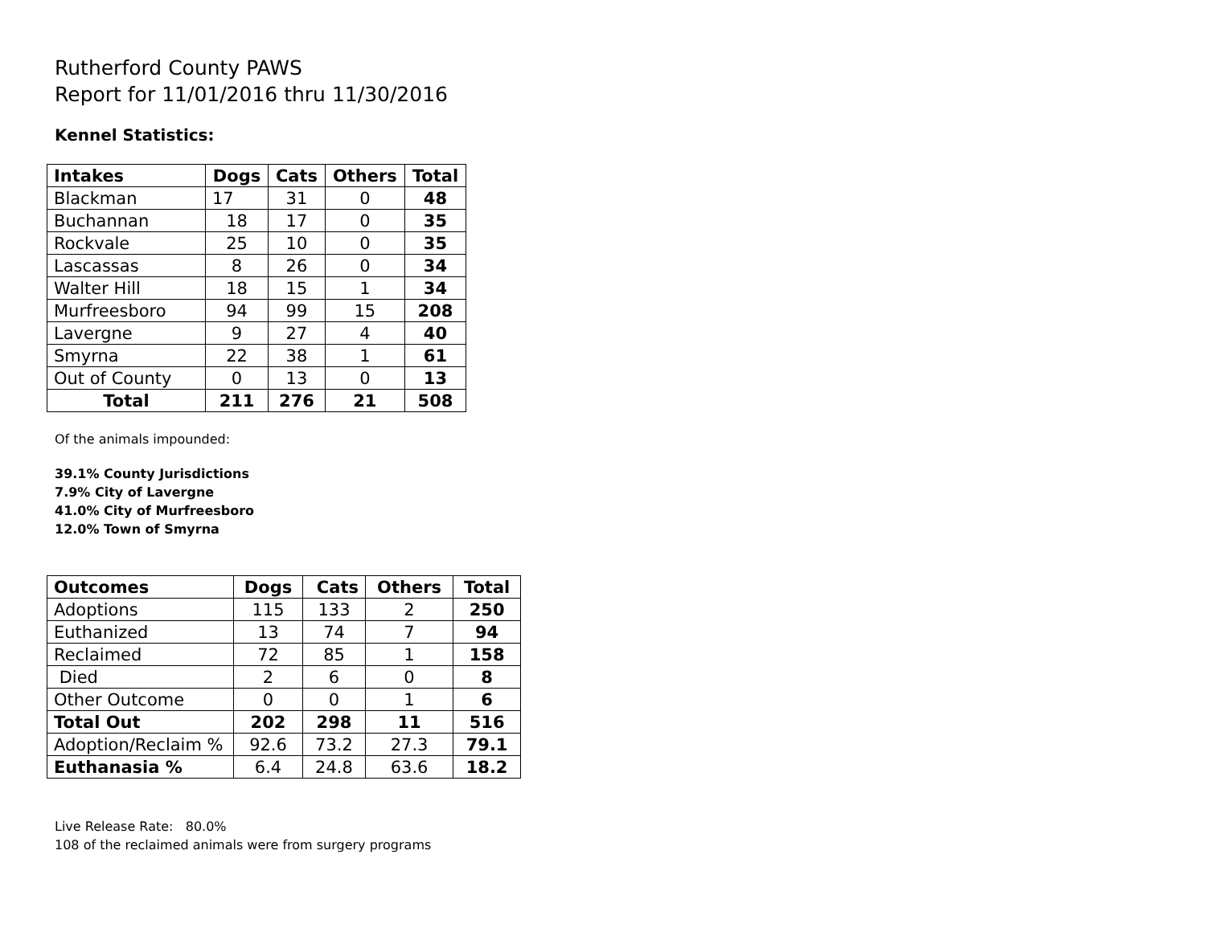Rutherford County PAWS
Report for 11/01/2016 thru 11/30/2016
Kennel Statistics:
| Intakes | Dogs | Cats | Others | Total |
| --- | --- | --- | --- | --- |
| Blackman | 17 | 31 | 0 | 48 |
| Buchannan | 18 | 17 | 0 | 35 |
| Rockvale | 25 | 10 | 0 | 35 |
| Lascassas | 8 | 26 | 0 | 34 |
| Walter Hill | 18 | 15 | 1 | 34 |
| Murfreesboro | 94 | 99 | 15 | 208 |
| Lavergne | 9 | 27 | 4 | 40 |
| Smyrna | 22 | 38 | 1 | 61 |
| Out of County | 0 | 13 | 0 | 13 |
| Total | 211 | 276 | 21 | 508 |
Of the animals impounded:
39.1% County Jurisdictions
7.9% City of Lavergne
41.0% City of Murfreesboro
12.0% Town of Smyrna
| Outcomes | Dogs | Cats | Others | Total |
| --- | --- | --- | --- | --- |
| Adoptions | 115 | 133 | 2 | 250 |
| Euthanized | 13 | 74 | 7 | 94 |
| Reclaimed | 72 | 85 | 1 | 158 |
| Died | 2 | 6 | 0 | 8 |
| Other Outcome | 0 | 0 | 1 | 6 |
| Total Out | 202 | 298 | 11 | 516 |
| Adoption/Reclaim % | 92.6 | 73.2 | 27.3 | 79.1 |
| Euthanasia % | 6.4 | 24.8 | 63.6 | 18.2 |
Live Release Rate: 80.0%
108 of the reclaimed animals were from surgery programs